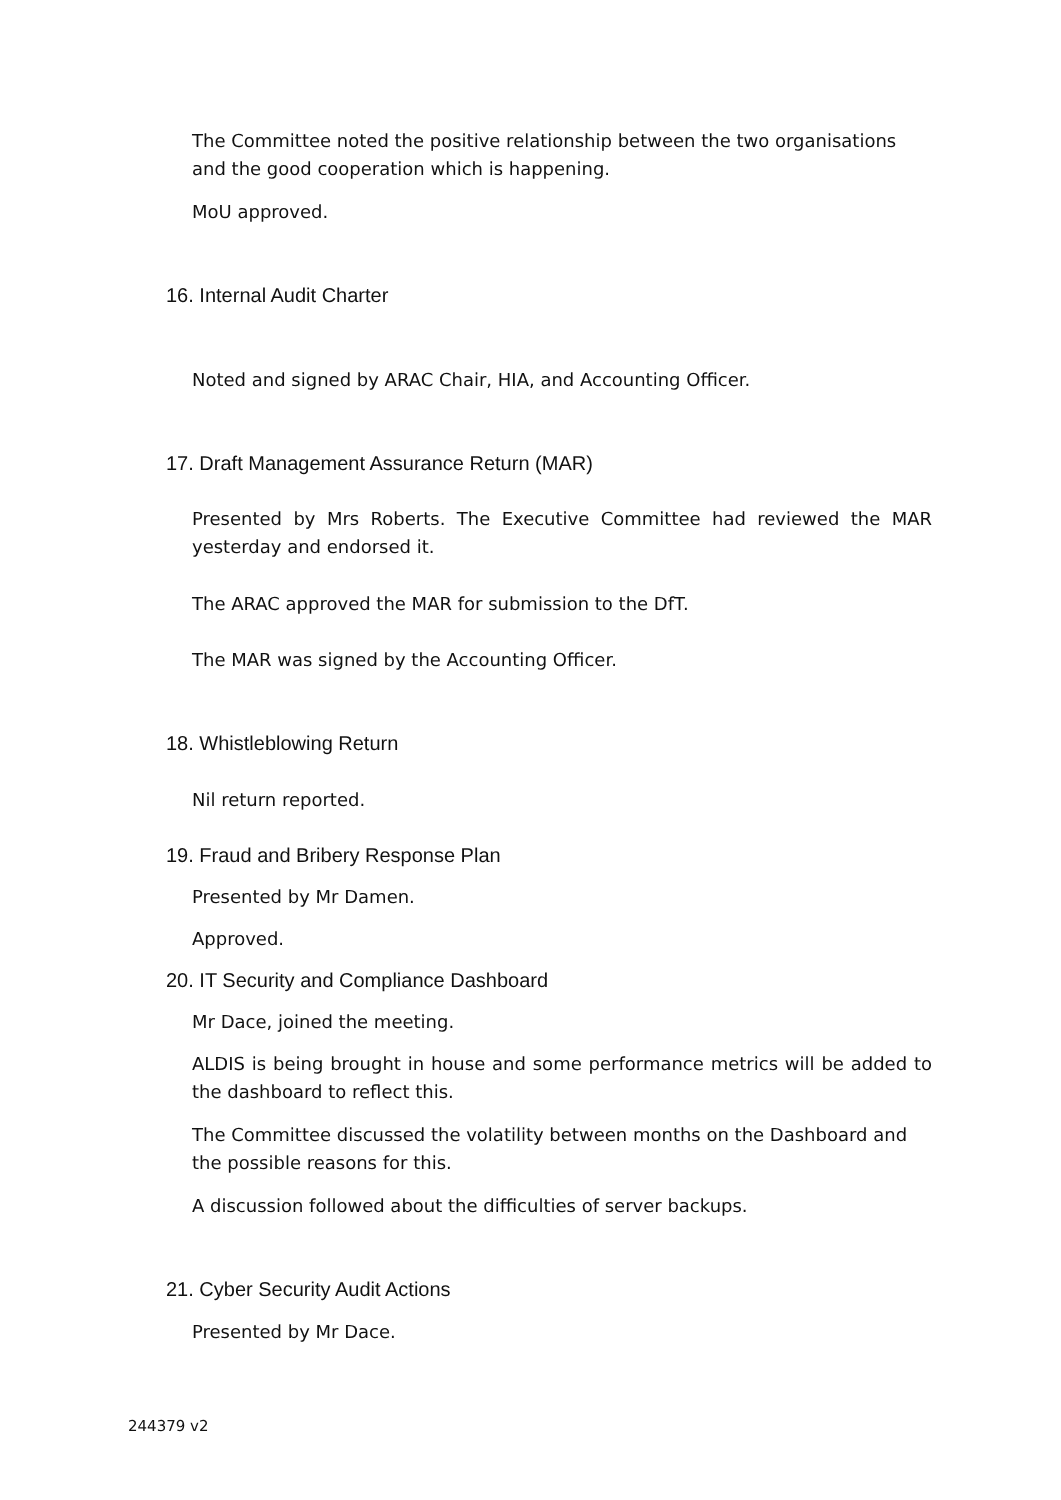The Committee noted the positive relationship between the two organisations and the good cooperation which is happening.
MoU approved.
16. Internal Audit Charter
Noted and signed by ARAC Chair, HIA, and Accounting Officer.
17. Draft Management Assurance Return (MAR)
Presented by Mrs Roberts. The Executive Committee had reviewed the MAR yesterday and endorsed it.
The ARAC approved the MAR for submission to the DfT.
The MAR was signed by the Accounting Officer.
18. Whistleblowing Return
Nil return reported.
19. Fraud and Bribery Response Plan
Presented by Mr Damen.
Approved.
20. IT Security and Compliance Dashboard
Mr Dace, joined the meeting.
ALDIS is being brought in house and some performance metrics will be added to the dashboard to reflect this.
The Committee discussed the volatility between months on the Dashboard and the possible reasons for this.
A discussion followed about the difficulties of server backups.
21. Cyber Security Audit Actions
Presented by Mr Dace.
244379 v2